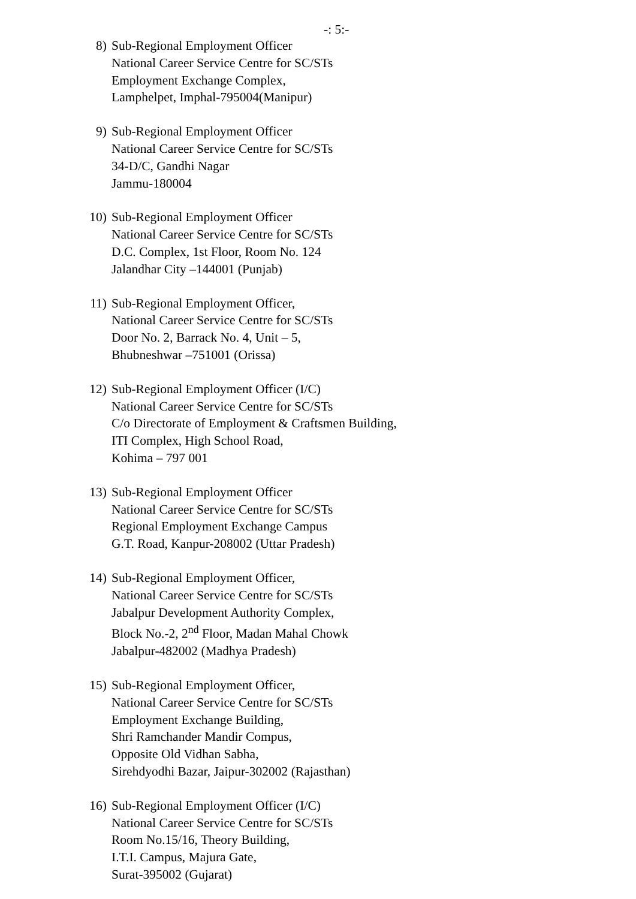-: 5:-
8) Sub-Regional Employment Officer
National Career Service Centre for SC/STs
Employment Exchange Complex,
Lamphelpet, Imphal-795004(Manipur)
9) Sub-Regional Employment Officer
National Career Service Centre for SC/STs
34-D/C, Gandhi Nagar
Jammu-180004
10) Sub-Regional Employment Officer
National Career Service Centre for SC/STs
D.C. Complex, 1st Floor, Room No. 124
Jalandhar City –144001 (Punjab)
11) Sub-Regional Employment Officer,
National Career Service Centre for SC/STs
Door No. 2, Barrack No. 4, Unit – 5,
Bhubneshwar –751001 (Orissa)
12) Sub-Regional Employment Officer (I/C)
National Career Service Centre for SC/STs
C/o Directorate of Employment & Craftsmen Building,
ITI Complex, High School Road,
Kohima – 797 001
13) Sub-Regional Employment Officer
National Career Service Centre for SC/STs
Regional Employment Exchange Campus
G.T. Road, Kanpur-208002 (Uttar Pradesh)
14) Sub-Regional Employment Officer,
National Career Service Centre for SC/STs
Jabalpur Development Authority Complex,
Block No.-2, 2<sup>nd</sup> Floor, Madan Mahal Chowk
Jabalpur-482002 (Madhya Pradesh)
15) Sub-Regional Employment Officer,
National Career Service Centre for SC/STs
Employment Exchange Building,
Shri Ramchander Mandir Compus,
Opposite Old Vidhan Sabha,
Sirehdyodhi Bazar, Jaipur-302002 (Rajasthan)
16) Sub-Regional Employment Officer (I/C)
National Career Service Centre for SC/STs
Room No.15/16, Theory Building,
I.T.I. Campus, Majura Gate,
Surat-395002 (Gujarat)